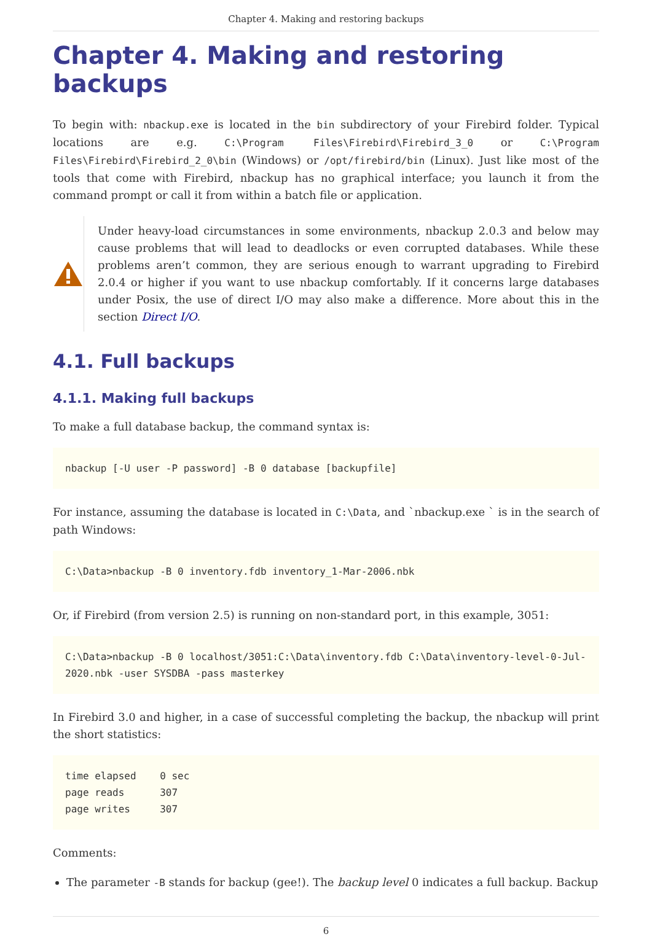Chapter 4. Making and restoring backups
Chapter 4. Making and restoring backups
To begin with: nbackup.exe is located in the bin subdirectory of your Firebird folder. Typical locations are e.g. C:\Program Files\Firebird\Firebird_3_0 or C:\Program Files\Firebird\Firebird_2_0\bin (Windows) or /opt/firebird/bin (Linux). Just like most of the tools that come with Firebird, nbackup has no graphical interface; you launch it from the command prompt or call it from within a batch file or application.
Under heavy-load circumstances in some environments, nbackup 2.0.3 and below may cause problems that will lead to deadlocks or even corrupted databases. While these problems aren’t common, they are serious enough to warrant upgrading to Firebird 2.0.4 or higher if you want to use nbackup comfortably. If it concerns large databases under Posix, the use of direct I/O may also make a difference. More about this in the section Direct I/O.
4.1. Full backups
4.1.1. Making full backups
To make a full database backup, the command syntax is:
nbackup [-U user -P password] -B 0 database [backupfile]
For instance, assuming the database is located in C:\Data, and `nbackup.exe ` is in the search of path Windows:
C:\Data>nbackup -B 0 inventory.fdb inventory_1-Mar-2006.nbk
Or, if Firebird (from version 2.5) is running on non-standard port, in this example, 3051:
C:\Data>nbackup -B 0 localhost/3051:C:\Data\inventory.fdb C:\Data\inventory-level-0-Jul-2020.nbk -user SYSDBA -pass masterkey
In Firebird 3.0 and higher, in a case of successful completing the backup, the nbackup will print the short statistics:
time elapsed    0 sec
page reads      307
page writes     307
Comments:
The parameter -B stands for backup (gee!). The backup level 0 indicates a full backup. Backup
6